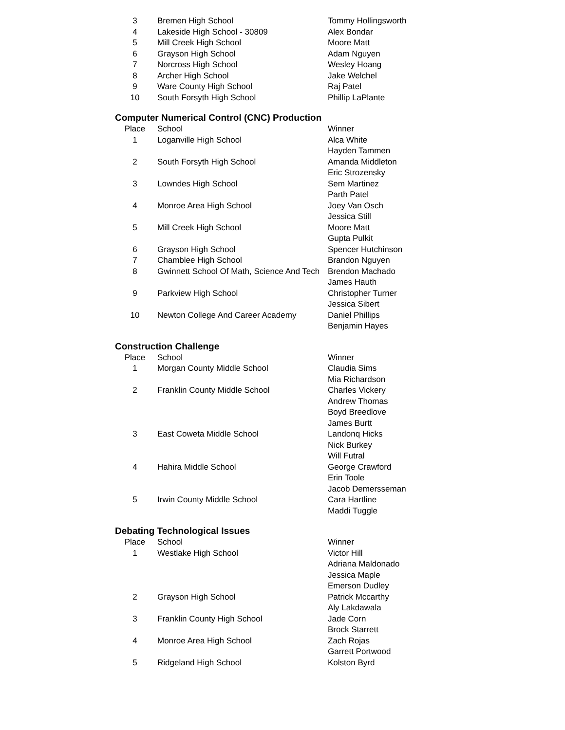| 3 | Bremen High School | Tommy Hollingsworth |
| 4 | Lakeside High School - 30809 | Alex Bondar |
| 5 | Mill Creek High School | Moore Matt |
| 6 | Grayson High School | Adam Nguyen |
| 7 | Norcross High School | Wesley Hoang |
| 8 | Archer High School | Jake Welchel |
| 9 | Ware County High School | Raj Patel |
| 10 | South Forsyth High School | Phillip LaPlante |
Computer Numerical Control (CNC) Production
| Place | School | Winner |
| --- | --- | --- |
| 1 | Loganville High School | Alca White |
| | | Hayden Tammen |
| 2 | South Forsyth High School | Amanda Middleton |
| | | Eric Strozensky |
| 3 | Lowndes High School | Sem Martinez |
| | | Parth Patel |
| 4 | Monroe Area High School | Joey Van Osch |
| | | Jessica Still |
| 5 | Mill Creek High School | Moore Matt |
| | | Gupta Pulkit |
| 6 | Grayson High School | Spencer Hutchinson |
| 7 | Chamblee High School | Brandon Nguyen |
| 8 | Gwinnett School Of Math, Science And Tech | Brendon Machado |
| | | James Hauth |
| 9 | Parkview High School | Christopher Turner |
| | | Jessica Sibert |
| 10 | Newton College And Career Academy | Daniel Phillips |
| | | Benjamin Hayes |
Construction Challenge
| Place | School | Winner |
| --- | --- | --- |
| 1 | Morgan County Middle School | Claudia Sims |
| | | Mia Richardson |
| 2 | Franklin County Middle School | Charles Vickery |
| | | Andrew Thomas |
| | | Boyd Breedlove |
| | | James Burtt |
| 3 | East Coweta Middle School | Landonq Hicks |
| | | Nick Burkey |
| | | Will Futral |
| 4 | Hahira Middle School | George Crawford |
| | | Erin Toole |
| | | Jacob Demersseman |
| 5 | Irwin County Middle School | Cara Hartline |
| | | Maddi Tuggle |
Debating Technological Issues
| Place | School | Winner |
| --- | --- | --- |
| 1 | Westlake High School | Victor Hill |
| | | Adriana Maldonado |
| | | Jessica Maple |
| | | Emerson Dudley |
| 2 | Grayson High School | Patrick Mccarthy |
| | | Aly Lakdawala |
| 3 | Franklin County High School | Jade Corn |
| | | Brock Starrett |
| 4 | Monroe Area High School | Zach Rojas |
| | | Garrett Portwood |
| 5 | Ridgeland High School | Kolston Byrd |